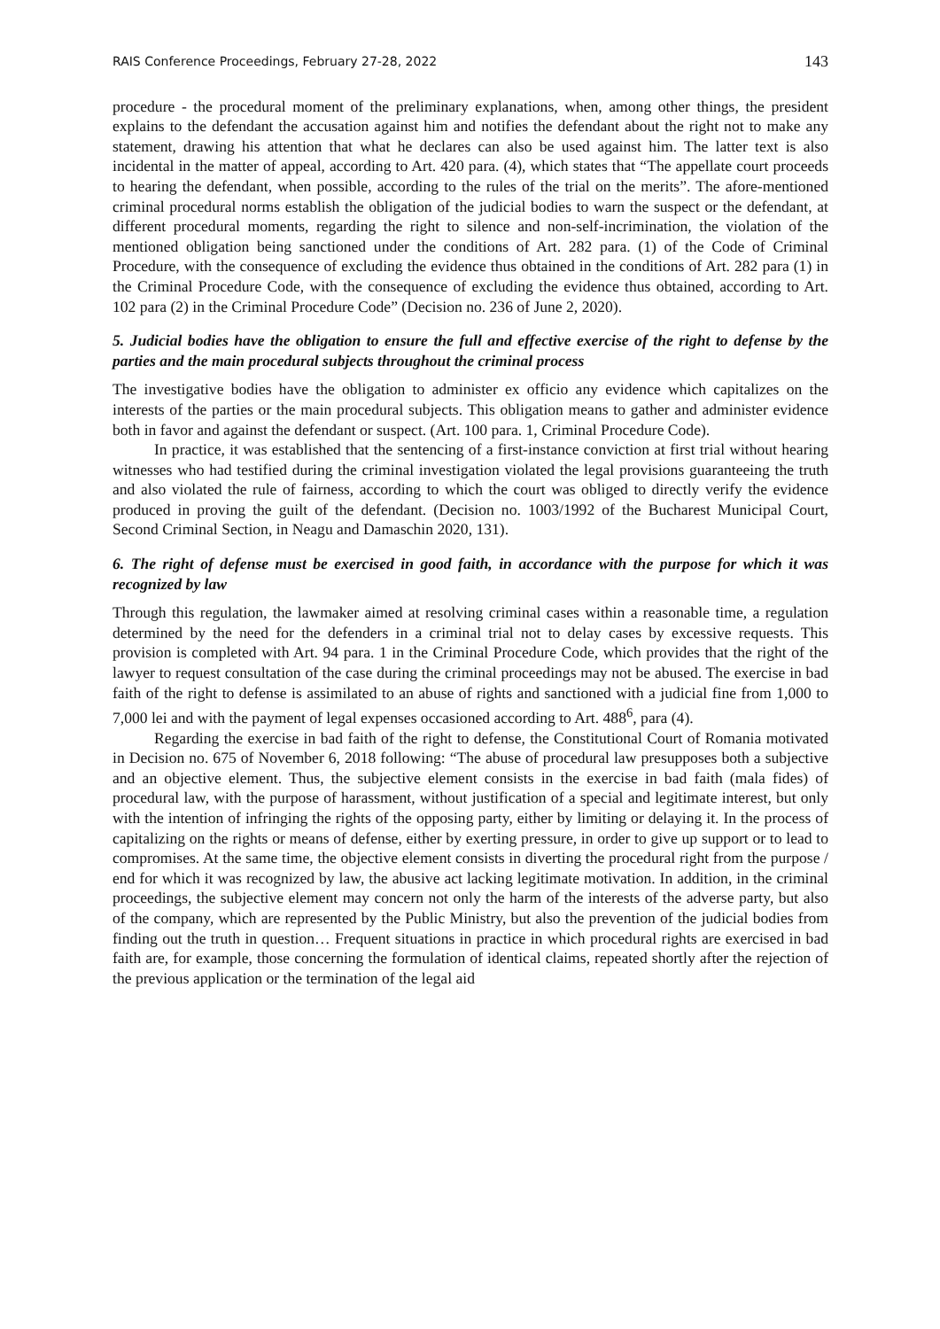RAIS Conference Proceedings, February 27-28, 2022 143
procedure - the procedural moment of the preliminary explanations, when, among other things, the president explains to the defendant the accusation against him and notifies the defendant about the right not to make any statement, drawing his attention that what he declares can also be used against him. The latter text is also incidental in the matter of appeal, according to Art. 420 para. (4), which states that “The appellate court proceeds to hearing the defendant, when possible, according to the rules of the trial on the merits”. The afore-mentioned criminal procedural norms establish the obligation of the judicial bodies to warn the suspect or the defendant, at different procedural moments, regarding the right to silence and non-self-incrimination, the violation of the mentioned obligation being sanctioned under the conditions of Art. 282 para. (1) of the Code of Criminal Procedure, with the consequence of excluding the evidence thus obtained in the conditions of Art. 282 para (1) in the Criminal Procedure Code, with the consequence of excluding the evidence thus obtained, according to Art. 102 para (2) in the Criminal Procedure Code” (Decision no. 236 of June 2, 2020).
5. Judicial bodies have the obligation to ensure the full and effective exercise of the right to defense by the parties and the main procedural subjects throughout the criminal process
The investigative bodies have the obligation to administer ex officio any evidence which capitalizes on the interests of the parties or the main procedural subjects. This obligation means to gather and administer evidence both in favor and against the defendant or suspect. (Art. 100 para. 1, Criminal Procedure Code).
In practice, it was established that the sentencing of a first-instance conviction at first trial without hearing witnesses who had testified during the criminal investigation violated the legal provisions guaranteeing the truth and also violated the rule of fairness, according to which the court was obliged to directly verify the evidence produced in proving the guilt of the defendant. (Decision no. 1003/1992 of the Bucharest Municipal Court, Second Criminal Section, in Neagu and Damaschin 2020, 131).
6. The right of defense must be exercised in good faith, in accordance with the purpose for which it was recognized by law
Through this regulation, the lawmaker aimed at resolving criminal cases within a reasonable time, a regulation determined by the need for the defenders in a criminal trial not to delay cases by excessive requests. This provision is completed with Art. 94 para. 1 in the Criminal Procedure Code, which provides that the right of the lawyer to request consultation of the case during the criminal proceedings may not be abused. The exercise in bad faith of the right to defense is assimilated to an abuse of rights and sanctioned with a judicial fine from 1,000 to 7,000 lei and with the payment of legal expenses occasioned according to Art. 488<sup>6</sup>, para (4).
Regarding the exercise in bad faith of the right to defense, the Constitutional Court of Romania motivated in Decision no. 675 of November 6, 2018 following: “The abuse of procedural law presupposes both a subjective and an objective element. Thus, the subjective element consists in the exercise in bad faith (mala fides) of procedural law, with the purpose of harassment, without justification of a special and legitimate interest, but only with the intention of infringing the rights of the opposing party, either by limiting or delaying it. In the process of capitalizing on the rights or means of defense, either by exerting pressure, in order to give up support or to lead to compromises. At the same time, the objective element consists in diverting the procedural right from the purpose / end for which it was recognized by law, the abusive act lacking legitimate motivation. In addition, in the criminal proceedings, the subjective element may concern not only the harm of the interests of the adverse party, but also of the company, which are represented by the Public Ministry, but also the prevention of the judicial bodies from finding out the truth in question… Frequent situations in practice in which procedural rights are exercised in bad faith are, for example, those concerning the formulation of identical claims, repeated shortly after the rejection of the previous application or the termination of the legal aid